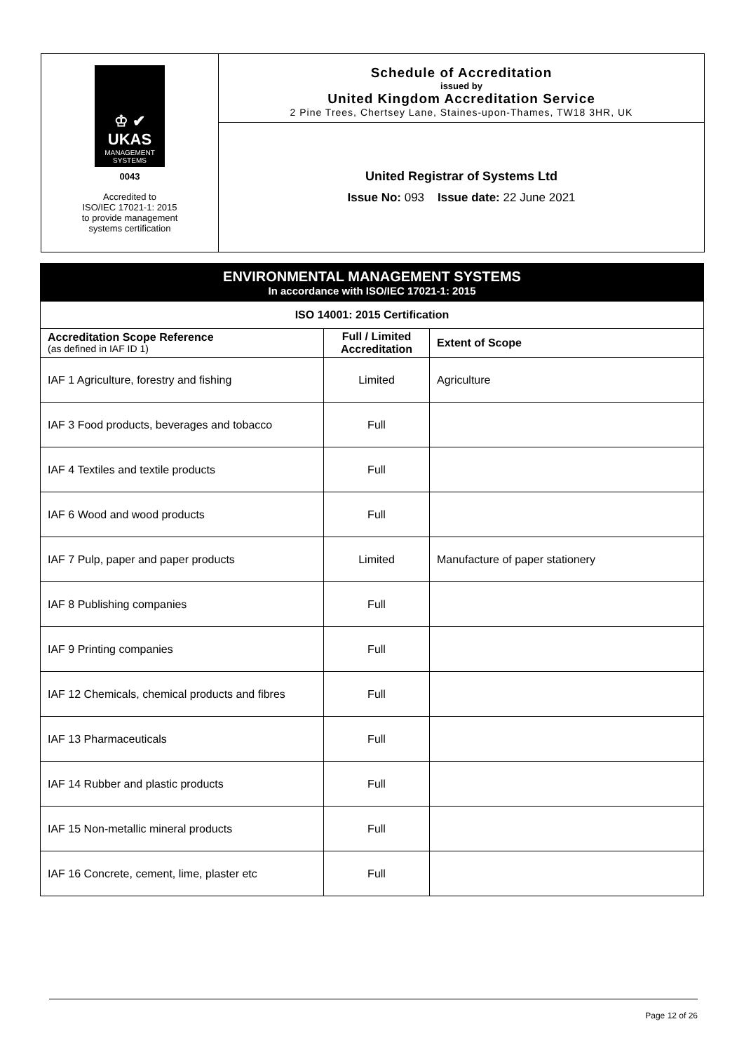♔ ✔
UKAS
MANAGEMENT
SYSTEMS
0043
Accredited to
ISO/IEC 17021-1: 2015
to provide management
systems certification
Schedule of Accreditation
issued by
United Kingdom Accreditation Service
2 Pine Trees, Chertsey Lane, Staines-upon-Thames, TW18 3HR, UK
United Registrar of Systems Ltd
Issue No: 093 Issue date: 22 June 2021
ENVIRONMENTAL MANAGEMENT SYSTEMS
In accordance with ISO/IEC 17021-1: 2015
| ISO 14001: 2015 Certification | | |
| --- | --- | --- |
| Accreditation Scope Reference (as defined in IAF ID 1) | Full / Limited Accreditation | Extent of Scope |
| IAF 1 Agriculture, forestry and fishing | Limited | Agriculture |
| IAF 3 Food products, beverages and tobacco | Full | |
| IAF 4 Textiles and textile products | Full | |
| IAF 6 Wood and wood products | Full | |
| IAF 7 Pulp, paper and paper products | Limited | Manufacture of paper stationery |
| IAF 8 Publishing companies | Full | |
| IAF 9 Printing companies | Full | |
| IAF 12 Chemicals, chemical products and fibres | Full | |
| IAF 13 Pharmaceuticals | Full | |
| IAF 14 Rubber and plastic products | Full | |
| IAF 15 Non-metallic mineral products | Full | |
| IAF 16 Concrete, cement, lime, plaster etc | Full | |
Page 12 of 26